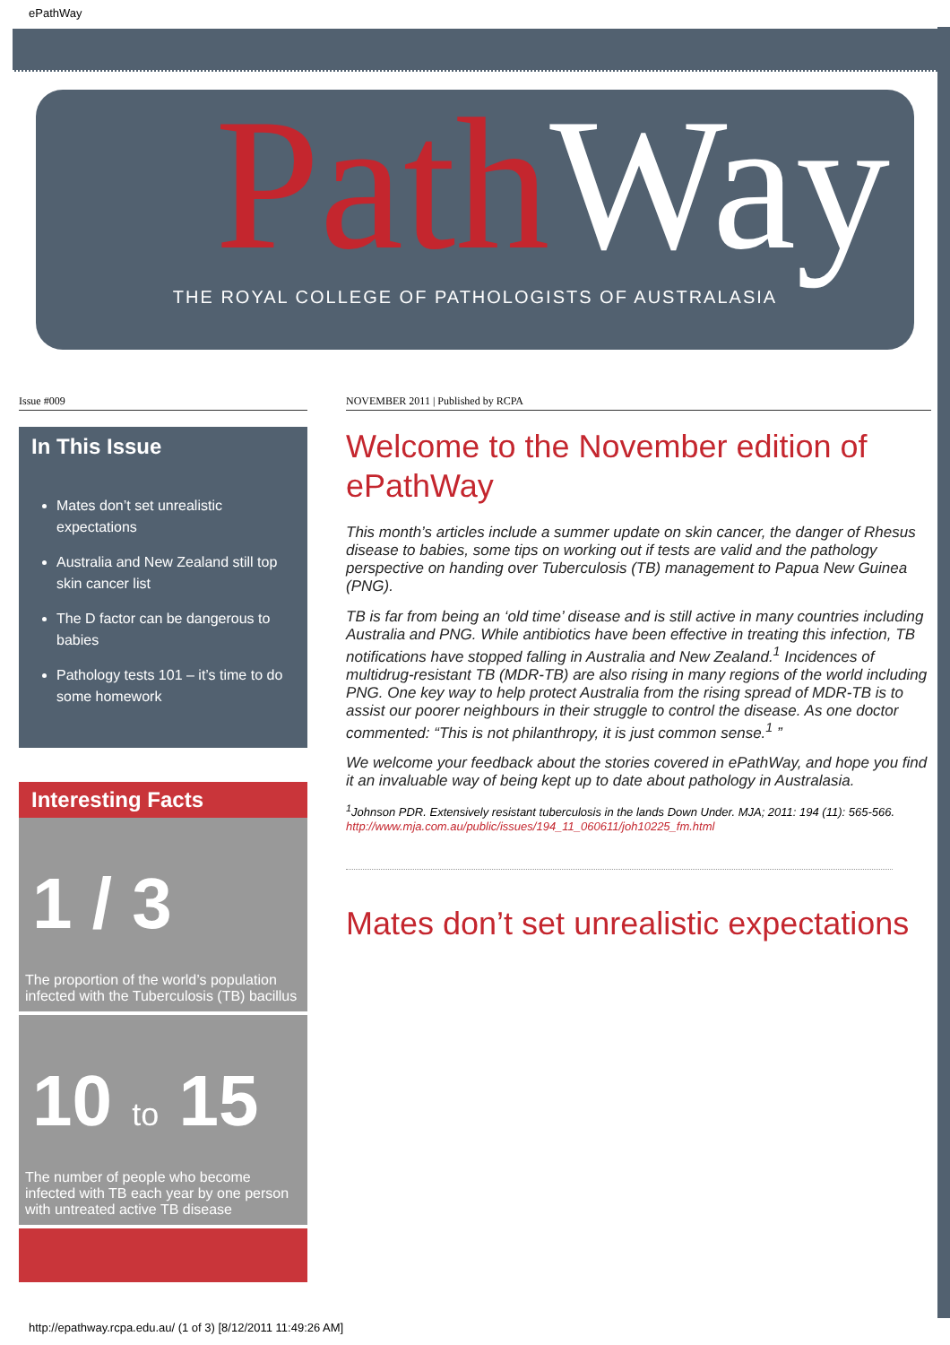ePathWay
Path Way
THE ROYAL COLLEGE OF PATHOLOGISTS OF AUSTRALASIA
Issue #009
In This Issue
Mates don’t set unrealistic expectations
Australia and New Zealand still top skin cancer list
The D factor can be dangerous to babies
Pathology tests 101 – it’s time to do some homework
Interesting Facts
1 / 3
The proportion of the world’s population infected with the Tuberculosis (TB) bacillus
10 to 15
The number of people who become infected with TB each year by one person with untreated active TB disease
NOVEMBER 2011 | Published by RCPA
Welcome to the November edition of ePathWay
This month’s articles include a summer update on skin cancer, the danger of Rhesus disease to babies, some tips on working out if tests are valid and the pathology perspective on handing over Tuberculosis (TB) management to Papua New Guinea (PNG).
TB is far from being an ‘old time’ disease and is still active in many countries including Australia and PNG. While antibiotics have been effective in treating this infection, TB notifications have stopped falling in Australia and New Zealand.<sup>1</sup> Incidences of multidrug-resistant TB (MDR-TB) are also rising in many regions of the world including PNG. One key way to help protect Australia from the rising spread of MDR-TB is to assist our poorer neighbours in their struggle to control the disease. As one doctor commented: “This is not philanthropy, it is just common sense.<sup>1</sup> ”
We welcome your feedback about the stories covered in ePathWay, and hope you find it an invaluable way of being kept up to date about pathology in Australasia.
<sup>1</sup> Johnson PDR. Extensively resistant tuberculosis in the lands Down Under. MJA; 2011: 194 (11): 565-566.
http://www.mja.com.au/public/issues/194_11_060611/joh10225_fm.html
Mates don’t set unrealistic expectations
http://epathway.rcpa.edu.au/ (1 of 3) [8/12/2011 11:49:26 AM]